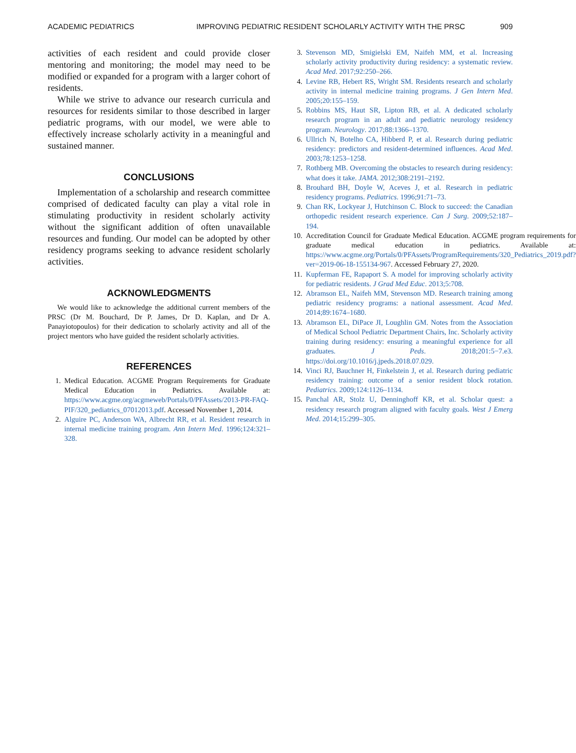ACADEMIC PEDIATRICS IMPROVING PEDIATRIC RESIDENT SCHOLARLY ACTIVITY WITH THE PRSC 909
activities of each resident and could provide closer mentoring and monitoring; the model may need to be modified or expanded for a program with a larger cohort of residents.
While we strive to advance our research curricula and resources for residents similar to those described in larger pediatric programs, with our model, we were able to effectively increase scholarly activity in a meaningful and sustained manner.
CONCLUSIONS
Implementation of a scholarship and research committee comprised of dedicated faculty can play a vital role in stimulating productivity in resident scholarly activity without the significant addition of often unavailable resources and funding. Our model can be adopted by other residency programs seeking to advance resident scholarly activities.
ACKNOWLEDGMENTS
We would like to acknowledge the additional current members of the PRSC (Dr M. Bouchard, Dr P. James, Dr D. Kaplan, and Dr A. Panayiotopoulos) for their dedication to scholarly activity and all of the project mentors who have guided the resident scholarly activities.
REFERENCES
1. Medical Education. ACGME Program Requirements for Graduate Medical Education in Pediatrics. Available at: https://www.acgme.org/acgmeweb/Portals/0/PFAssets/2013-PR-FAQ-PIF/320_pediatrics_07012013.pdf. Accessed November 1, 2014.
2. Alguire PC, Anderson WA, Albrecht RR, et al. Resident research in internal medicine training program. Ann Intern Med. 1996;124:321–328.
3. Stevenson MD, Smigielski EM, Naifeh MM, et al. Increasing scholarly activity productivity during residency: a systematic review. Acad Med. 2017;92:250–266.
4. Levine RB, Hebert RS, Wright SM. Residents research and scholarly activity in internal medicine training programs. J Gen Intern Med. 2005;20:155–159.
5. Robbins MS, Haut SR, Lipton RB, et al. A dedicated scholarly research program in an adult and pediatric neurology residency program. Neurology. 2017;88:1366–1370.
6. Ullrich N, Botelho CA, Hibberd P, et al. Research during pediatric residency: predictors and resident-determined influences. Acad Med. 2003;78:1253–1258.
7. Rothberg MB. Overcoming the obstacles to research during residency: what does it take. JAMA. 2012;308:2191–2192.
8. Brouhard BH, Doyle W, Aceves J, et al. Research in pediatric residency programs. Pediatrics. 1996;91:71–73.
9. Chan RK, Lockyear J, Hutchinson C. Block to succeed: the Canadian orthopedic resident research experience. Can J Surg. 2009;52:187–194.
10. Accreditation Council for Graduate Medical Education. ACGME program requirements for graduate medical education in pediatrics. Available at: https://www.acgme.org/Portals/0/PFAssets/ProgramRequirements/320_Pediatrics_2019.pdf?ver=2019-06-18-155134-967. Accessed February 27, 2020.
11. Kupferman FE, Rapaport S. A model for improving scholarly activity for pediatric residents. J Grad Med Educ. 2013;5:708.
12. Abramson EL, Naifeh MM, Stevenson MD. Research training among pediatric residency programs: a national assessment. Acad Med. 2014;89:1674–1680.
13. Abramson EL, DiPace JI, Loughlin GM. Notes from the Association of Medical School Pediatric Department Chairs, Inc. Scholarly activity training during residency: ensuring a meaningful experience for all graduates. J Peds. 2018;201:5−7.e3. https://doi.org/10.1016/j.jpeds.2018.07.029.
14. Vinci RJ, Bauchner H, Finkelstein J, et al. Research during pediatric residency training: outcome of a senior resident block rotation. Pediatrics. 2009;124:1126–1134.
15. Panchal AR, Stolz U, Denninghoff KR, et al. Scholar quest: a residency research program aligned with faculty goals. West J Emerg Med. 2014;15:299–305.